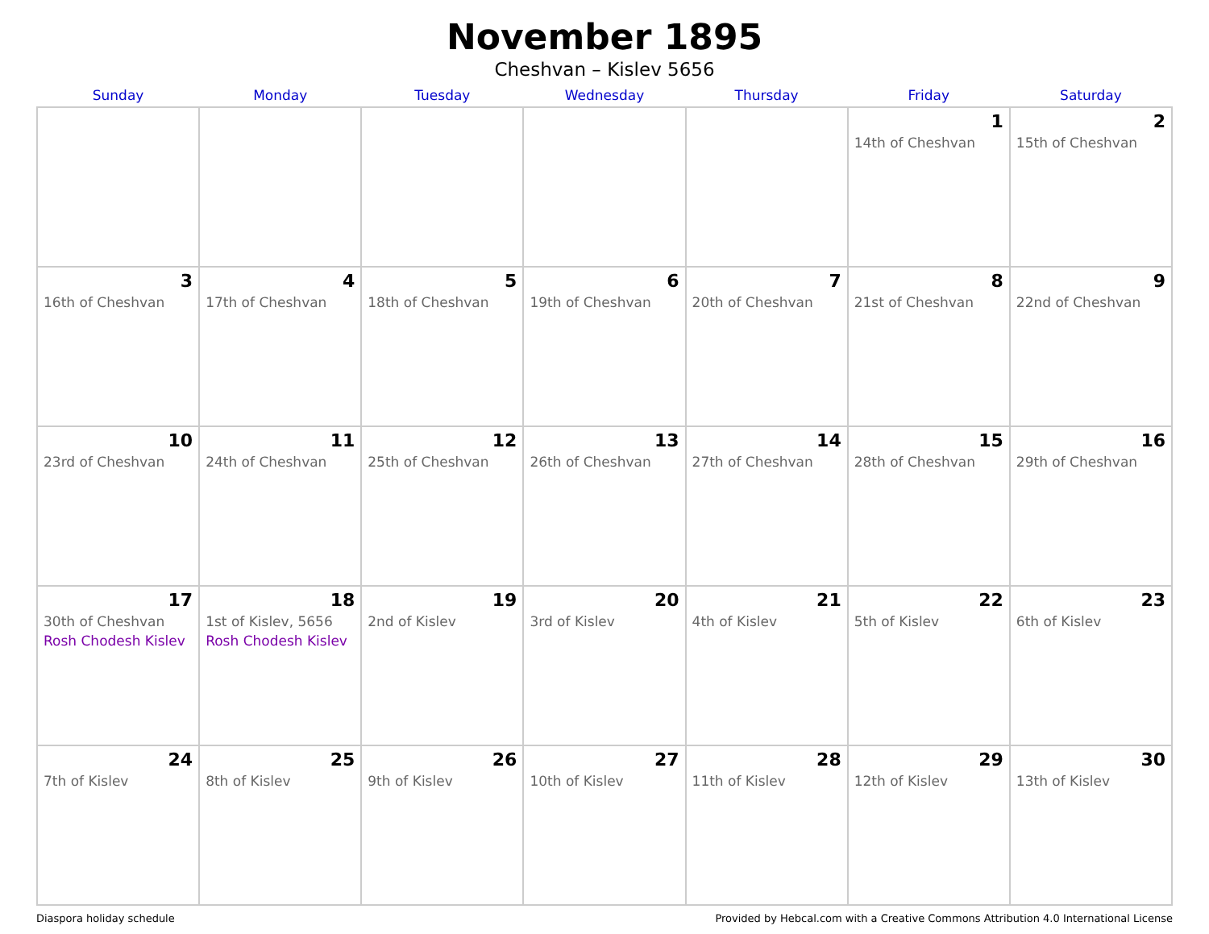November 1895
Cheshvan – Kislev 5656
| Sunday | Monday | Tuesday | Wednesday | Thursday | Friday | Saturday |
| --- | --- | --- | --- | --- | --- | --- |
| | | | | | 1 14th of Cheshvan | 2 15th of Cheshvan |
| 3 16th of Cheshvan | 4 17th of Cheshvan | 5 18th of Cheshvan | 6 19th of Cheshvan | 7 20th of Cheshvan | 8 21st of Cheshvan | 9 22nd of Cheshvan |
| 10 23rd of Cheshvan | 11 24th of Cheshvan | 12 25th of Cheshvan | 13 26th of Cheshvan | 14 27th of Cheshvan | 15 28th of Cheshvan | 16 29th of Cheshvan |
| 17 30th of Cheshvan Rosh Chodesh Kislev | 18 1st of Kislev, 5656 Rosh Chodesh Kislev | 19 2nd of Kislev | 20 3rd of Kislev | 21 4th of Kislev | 22 5th of Kislev | 23 6th of Kislev |
| 24 7th of Kislev | 25 8th of Kislev | 26 9th of Kislev | 27 10th of Kislev | 28 11th of Kislev | 29 12th of Kislev | 30 13th of Kislev |
Diaspora holiday schedule Provided by Hebcal.com with a Creative Commons Attribution 4.0 International License